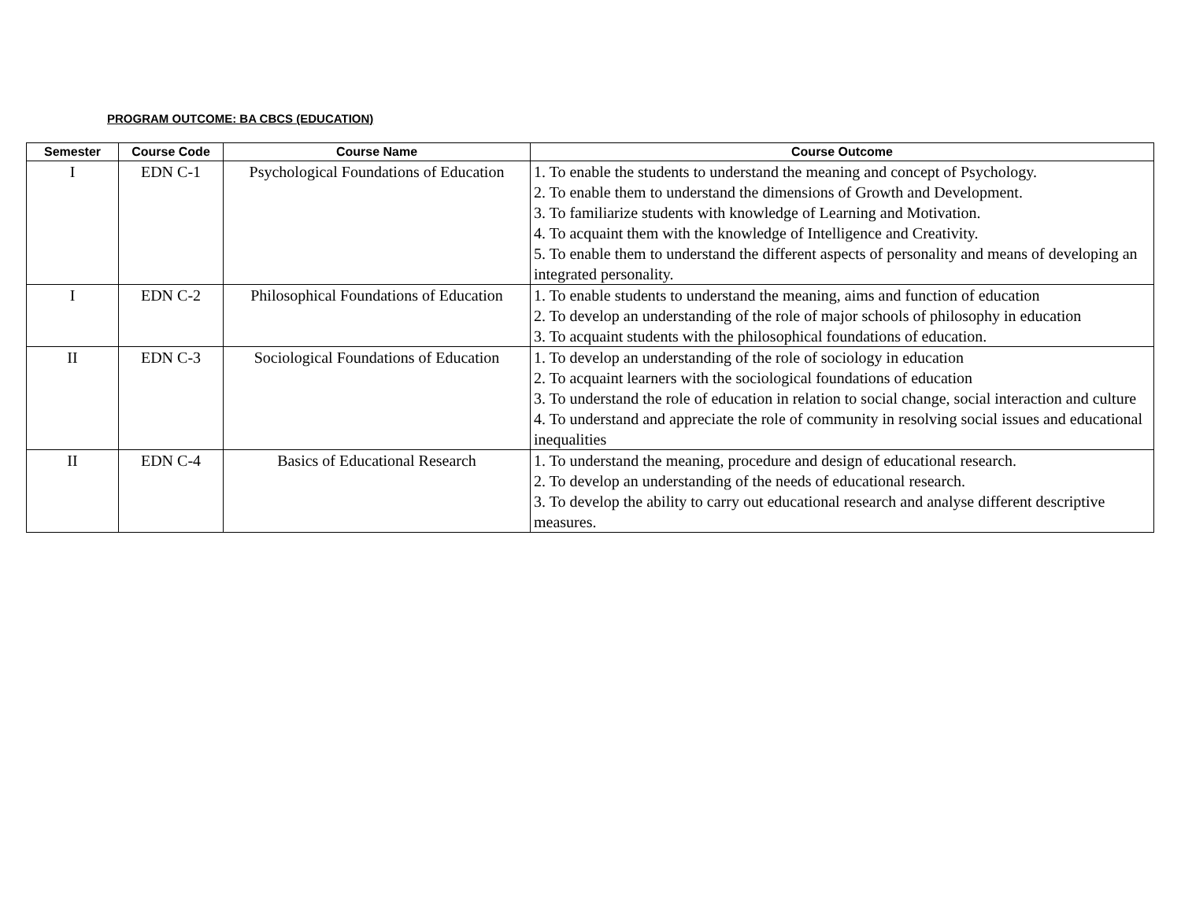PROGRAM OUTCOME: BA CBCS (EDUCATION)
| Semester | Course Code | Course Name | Course Outcome |
| --- | --- | --- | --- |
| I | EDN C-1 | Psychological Foundations of Education | 1. To enable the students to understand the meaning and concept of Psychology. 2. To enable them to understand the dimensions of Growth and Development. 3. To familiarize students with knowledge of Learning and Motivation. 4. To acquaint them with the knowledge of Intelligence and Creativity. 5. To enable them to understand the different aspects of personality and means of developing an integrated personality. |
| I | EDN C-2 | Philosophical Foundations of Education | 1. To enable students to understand the meaning, aims and function of education 2. To develop an understanding of the role of major schools of philosophy in education 3. To acquaint students with the philosophical foundations of education. |
| II | EDN C-3 | Sociological Foundations of Education | 1. To develop an understanding of the role of sociology in education 2. To acquaint learners with the sociological foundations of education 3. To understand the role of education in relation to social change, social interaction and culture 4. To understand and appreciate the role of community in resolving social issues and educational inequalities |
| II | EDN C-4 | Basics of Educational Research | 1. To understand the meaning, procedure and design of educational research. 2. To develop an understanding of the needs of educational research. 3. To develop the ability to carry out educational research and analyse different descriptive measures. |